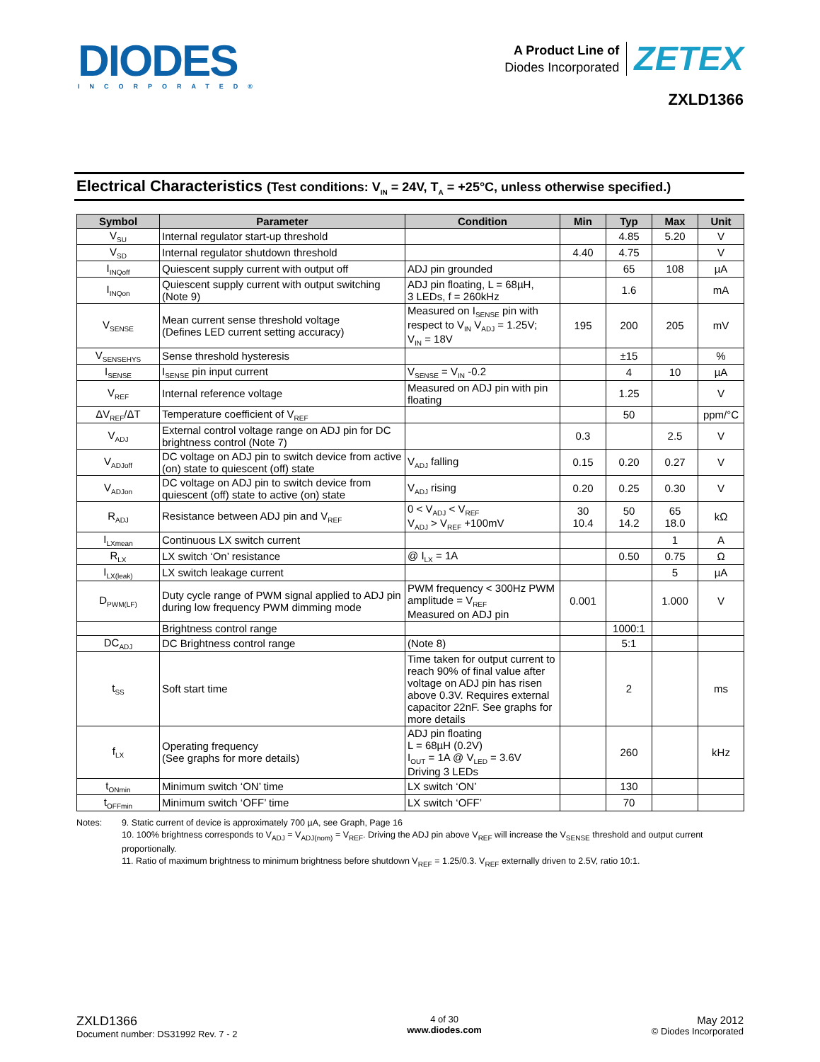DIODES
INCORPORATED®
A Product Line of
Diodes Incorporated
ZETEX
ZXLD1366
Electrical Characteristics (Test conditions: V<sub>IN</sub> = 24V, T<sub>A</sub> = +25°C, unless otherwise specified.)
| Symbol | Parameter | Condition | Min | Typ | Max | Unit |
| --- | --- | --- | --- | --- | --- | --- |
| V<sub>SU</sub> | Internal regulator start-up threshold | | | 4.85 | 5.20 | V |
| V<sub>SD</sub> | Internal regulator shutdown threshold | | 4.40 | 4.75 | | V |
| I<sub>INQoff</sub> | Quiescent supply current with output off | ADJ pin grounded | | 65 | 108 | µA |
| I<sub>INQon</sub> | Quiescent supply current with output switching (Note 9) | ADJ pin floating, L = 68µH, 3 LEDs, f = 260kHz | | 1.6 | | mA |
| V<sub>SENSE</sub> | Mean current sense threshold voltage (Defines LED current setting accuracy) | Measured on I<sub>SENSE</sub> pin with respect to V<sub>IN</sub> V<sub>ADJ</sub> = 1.25V; V<sub>IN</sub> = 18V | 195 | 200 | 205 | mV |
| V<sub>SENSEHYS</sub> | Sense threshold hysteresis | | | ±15 | | % |
| I<sub>SENSE</sub> | I<sub>SENSE</sub> pin input current | V<sub>SENSE</sub> = V<sub>IN</sub> -0.2 | | 4 | 10 | µA |
| V<sub>REF</sub> | Internal reference voltage | Measured on ADJ pin with pin floating | | 1.25 | | V |
| ΔV<sub>REF</sub>/ΔT | Temperature coefficient of V<sub>REF</sub> | | | 50 | | ppm/°C |
| V<sub>ADJ</sub> | External control voltage range on ADJ pin for DC brightness control (Note 7) | | 0.3 | | 2.5 | V |
| V<sub>ADJoff</sub> | DC voltage on ADJ pin to switch device from active (on) state to quiescent (off) state | V<sub>ADJ</sub> falling | 0.15 | 0.20 | 0.27 | V |
| V<sub>ADJon</sub> | DC voltage on ADJ pin to switch device from quiescent (off) state to active (on) state | V<sub>ADJ</sub> rising | 0.20 | 0.25 | 0.30 | V |
| R<sub>ADJ</sub> | Resistance between ADJ pin and V<sub>REF</sub> | 0 < V<sub>ADJ</sub> < V<sub>REF</sub> V<sub>ADJ</sub> > V<sub>REF</sub> +100mV | 30 10.4 | 50 14.2 | 65 18.0 | kΩ |
| I<sub>LXmean</sub> | Continuous LX switch current | | | | 1 | A |
| R<sub>LX</sub> | LX switch ‘On’ resistance | @ I<sub>LX</sub> = 1A | | 0.50 | 0.75 | Ω |
| I<sub>LX(leak)</sub> | LX switch leakage current | | | | 5 | µA |
| D<sub>PWM(LF)</sub> | Duty cycle range of PWM signal applied to ADJ pin during low frequency PWM dimming mode | PWM frequency < 300Hz PWM amplitude = V<sub>REF</sub> Measured on ADJ pin | 0.001 | | 1.000 | V |
| | Brightness control range | | | 1000:1 | | |
| DC<sub>ADJ</sub> | DC Brightness control range | (Note 8) | | 5:1 | | |
| t<sub>SS</sub> | Soft start time | Time taken for output current to reach 90% of final value after voltage on ADJ pin has risen above 0.3V. Requires external capacitor 22nF. See graphs for more details | | 2 | | ms |
| f<sub>LX</sub> | Operating frequency (See graphs for more details) | ADJ pin floating L = 68µH (0.2V) I<sub>OUT</sub> = 1A @ V<sub>LED</sub> = 3.6V Driving 3 LEDs | | 260 | | kHz |
| t<sub>ONmin</sub> | Minimum switch ‘ON’ time | LX switch ‘ON’ | | 130 | | |
| t<sub>OFFmin</sub> | Minimum switch ‘OFF’ time | LX switch ‘OFF’ | | 70 | | |
Notes: 9. Static current of device is approximately 700 µA, see Graph, Page 16
10. 100% brightness corresponds to V<sub>ADJ</sub> = V<sub>ADJ(nom)</sub> = V<sub>REF</sub>. Driving the ADJ pin above V<sub>REF</sub> will increase the V<sub>SENSE</sub> threshold and output current proportionally.
11. Ratio of maximum brightness to minimum brightness before shutdown V<sub>REF</sub> = 1.25/0.3. V<sub>REF</sub> externally driven to 2.5V, ratio 10:1.
ZXLD1366
Document number: DS31992 Rev. 7 - 2
4 of 30
www.diodes.com
May 2012
© Diodes Incorporated